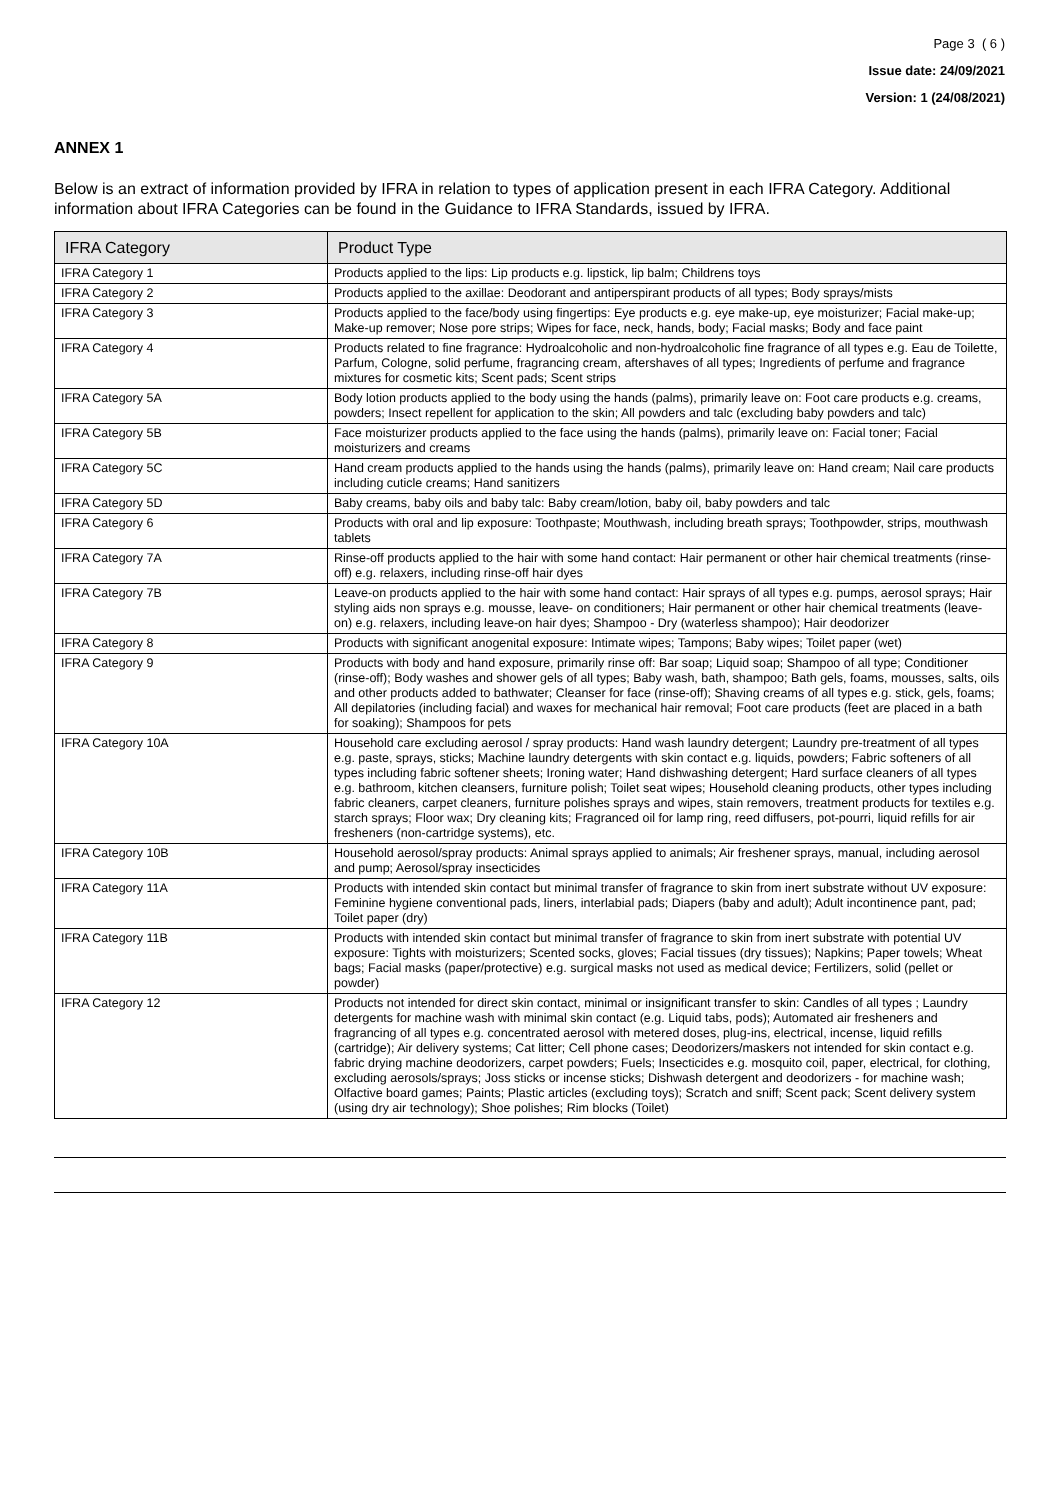Page 3 ( 6 )
Issue date: 24/09/2021
Version: 1 (24/08/2021)
ANNEX 1
Below is an extract of information provided by IFRA in relation to types of application present in each IFRA Category. Additional information about IFRA Categories can be found in the Guidance to IFRA Standards, issued by IFRA.
| IFRA Category | Product Type |
| --- | --- |
| IFRA Category 1 | Products applied to the lips: Lip products e.g. lipstick, lip balm; Childrens toys |
| IFRA Category 2 | Products applied to the axillae: Deodorant and antiperspirant products of all types; Body sprays/mists |
| IFRA Category 3 | Products applied to the face/body using fingertips: Eye products e.g. eye make-up, eye moisturizer; Facial make-up; Make-up remover; Nose pore strips; Wipes for face, neck, hands, body; Facial masks; Body and face paint |
| IFRA Category 4 | Products related to fine fragrance: Hydroalcoholic and non-hydroalcoholic fine fragrance of all types e.g. Eau de Toilette, Parfum, Cologne, solid perfume, fragrancing cream, aftershaves of all types; Ingredients of perfume and fragrance mixtures for cosmetic kits; Scent pads; Scent strips |
| IFRA Category 5A | Body lotion products applied to the body using the hands (palms), primarily leave on: Foot care products e.g. creams, powders; Insect repellent for application to the skin; All powders and talc (excluding baby powders and talc) |
| IFRA Category 5B | Face moisturizer products applied to the face using the hands (palms), primarily leave on: Facial toner; Facial moisturizers and creams |
| IFRA Category 5C | Hand cream products applied to the hands using the hands (palms), primarily leave on: Hand cream; Nail care products including cuticle creams; Hand sanitizers |
| IFRA Category 5D | Baby creams, baby oils and baby talc: Baby cream/lotion, baby oil, baby powders and talc |
| IFRA Category 6 | Products with oral and lip exposure: Toothpaste; Mouthwash, including breath sprays; Toothpowder, strips, mouthwash tablets |
| IFRA Category 7A | Rinse-off products applied to the hair with some hand contact: Hair permanent or other hair chemical treatments (rinse-off) e.g. relaxers, including rinse-off hair dyes |
| IFRA Category 7B | Leave-on products applied to the hair with some hand contact: Hair sprays of all types e.g. pumps, aerosol sprays; Hair styling aids non sprays e.g. mousse, leave- on conditioners; Hair permanent or other hair chemical treatments (leave-on) e.g. relaxers, including leave-on hair dyes; Shampoo - Dry (waterless shampoo); Hair deodorizer |
| IFRA Category 8 | Products with significant anogenital exposure: Intimate wipes; Tampons; Baby wipes; Toilet paper (wet) |
| IFRA Category 9 | Products with body and hand exposure, primarily rinse off: Bar soap; Liquid soap; Shampoo of all type; Conditioner (rinse-off); Body washes and shower gels of all types; Baby wash, bath, shampoo; Bath gels, foams, mousses, salts, oils and other products added to bathwater; Cleanser for face (rinse-off); Shaving creams of all types e.g. stick, gels, foams; All depilatories (including facial) and waxes for mechanical hair removal; Foot care products (feet are placed in a bath for soaking); Shampoos for pets |
| IFRA Category 10A | Household care excluding aerosol / spray products: Hand wash laundry detergent; Laundry pre-treatment of all types e.g. paste, sprays, sticks; Machine laundry detergents with skin contact e.g. liquids, powders; Fabric softeners of all types including fabric softener sheets; Ironing water; Hand dishwashing detergent; Hard surface cleaners of all types e.g. bathroom, kitchen cleansers, furniture polish; Toilet seat wipes; Household cleaning products, other types including fabric cleaners, carpet cleaners, furniture polishes sprays and wipes, stain removers, treatment products for textiles e.g. starch sprays; Floor wax; Dry cleaning kits; Fragranced oil for lamp ring, reed diffusers, pot-pourri, liquid refills for air fresheners (non-cartridge systems), etc. |
| IFRA Category 10B | Household aerosol/spray products: Animal sprays applied to animals; Air freshener sprays, manual, including aerosol and pump; Aerosol/spray insecticides |
| IFRA Category 11A | Products with intended skin contact but minimal transfer of fragrance to skin from inert substrate without UV exposure: Feminine hygiene conventional pads, liners, interlabial pads; Diapers (baby and adult); Adult incontinence pant, pad; Toilet paper (dry) |
| IFRA Category 11B | Products with intended skin contact but minimal transfer of fragrance to skin from inert substrate with potential UV exposure: Tights with moisturizers; Scented socks, gloves; Facial tissues (dry tissues); Napkins; Paper towels; Wheat bags; Facial masks (paper/protective) e.g. surgical masks not used as medical device; Fertilizers, solid (pellet or powder) |
| IFRA Category 12 | Products not intended for direct skin contact, minimal or insignificant transfer to skin: Candles of all types ; Laundry detergents for machine wash with minimal skin contact (e.g. Liquid tabs, pods); Automated air fresheners and fragrancing of all types e.g. concentrated aerosol with metered doses, plug-ins, electrical, incense, liquid refills (cartridge); Air delivery systems; Cat litter; Cell phone cases; Deodorizers/maskers not intended for skin contact e.g. fabric drying machine deodorizers, carpet powders; Fuels; Insecticides e.g. mosquito coil, paper, electrical, for clothing, excluding aerosols/sprays; Joss sticks or incense sticks; Dishwash detergent and deodorizers - for machine wash; Olfactive board games; Paints; Plastic articles (excluding toys); Scratch and sniff; Scent pack; Scent delivery system (using dry air technology); Shoe polishes; Rim blocks (Toilet) |